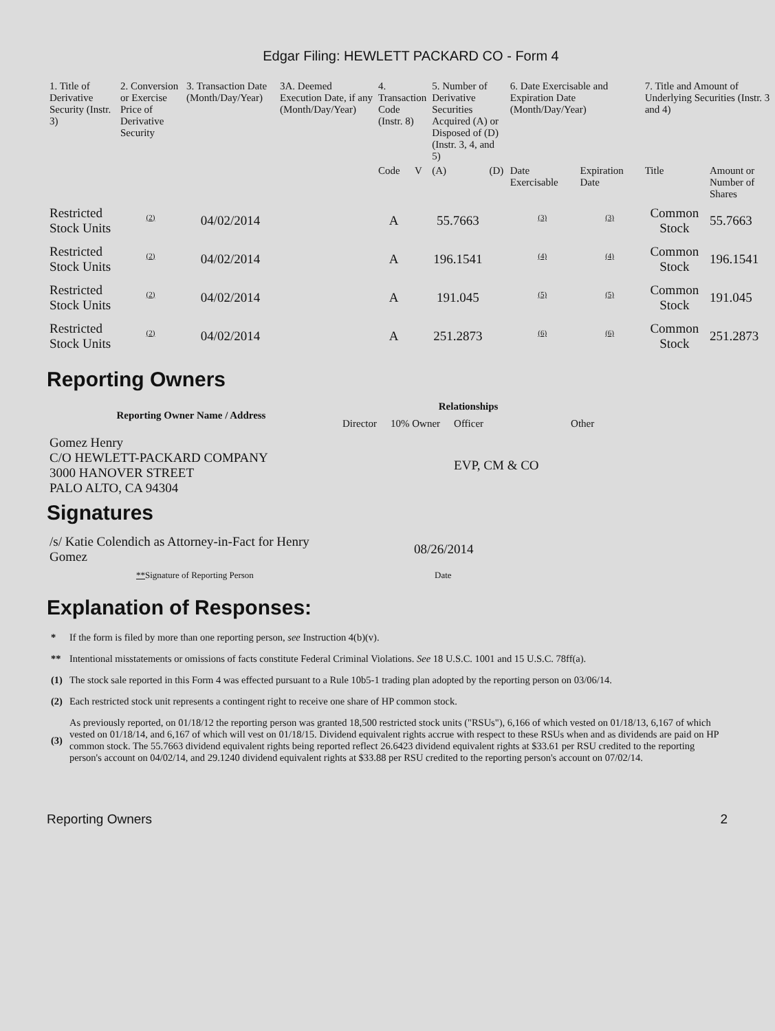Edgar Filing: HEWLETT PACKARD CO - Form 4
| 1. Title of Derivative Security (Instr. 3) | 2. Conversion or Exercise Price of Derivative Security | 3. Transaction Date (Month/Day/Year) | 3A. Deemed Execution Date, if any (Month/Day/Year) | 4. Transaction Code (Instr. 8) | | 5. Number of Derivative Securities Acquired (A) or Disposed of (D) (Instr. 3, 4, and 5) | | 6. Date Exercisable and Expiration Date (Month/Day/Year) | | 7. Title and Amount of Underlying Securities (Instr. 3 and 4) | |
| --- | --- | --- | --- | --- | --- | --- | --- | --- | --- | --- | --- |
| | | | | Code | V | (A) | (D) | Date Exercisable | Expiration Date | Title | Amount or Number of Shares |
| Restricted Stock Units | <sup>(2)</sup> | 04/02/2014 | | A | | 55.7663 | | <sup>(3)</sup> | <sup>(3)</sup> | Common Stock | 55.7663 |
| Restricted Stock Units | <sup>(2)</sup> | 04/02/2014 | | A | | 196.1541 | | <sup>(4)</sup> | <sup>(4)</sup> | Common Stock | 196.1541 |
| Restricted Stock Units | <sup>(2)</sup> | 04/02/2014 | | A | | 191.045 | | <sup>(5)</sup> | <sup>(5)</sup> | Common Stock | 191.045 |
| Restricted Stock Units | <sup>(2)</sup> | 04/02/2014 | | A | | 251.2873 | | <sup>(6)</sup> | <sup>(6)</sup> | Common Stock | 251.2873 |
Reporting Owners
| Reporting Owner Name / Address | Relationships | | | |
| --- | --- | --- | --- | --- |
| | Director | 10% Owner | Officer | Other |
| Gomez Henry C/O HEWLETT-PACKARD COMPANY 3000 HANOVER STREET PALO ALTO, CA 94304 | | | EVP, CM & CO | |
Signatures
| /s/ Katie Colendich as Attorney-in-Fact for Henry Gomez | 08/26/2014 |
| ** Signature of Reporting Person | Date |
Explanation of Responses:
| * | If the form is filed by more than one reporting person, see Instruction 4(b)(v). |
| ** | Intentional misstatements or omissions of facts constitute Federal Criminal Violations. See 18 U.S.C. 1001 and 15 U.S.C. 78ff(a). |
| (1) | The stock sale reported in this Form 4 was effected pursuant to a Rule 10b5-1 trading plan adopted by the reporting person on 03/06/14. |
| (2) | Each restricted stock unit represents a contingent right to receive one share of HP common stock. |
| (3) | As previously reported, on 01/18/12 the reporting person was granted 18,500 restricted stock units ("RSUs"), 6,166 of which vested on 01/18/13, 6,167 of which vested on 01/18/14, and 6,167 of which will vest on 01/18/15. Dividend equivalent rights accrue with respect to these RSUs when and as dividends are paid on HP common stock. The 55.7663 dividend equivalent rights being reported reflect 26.6423 dividend equivalent rights at $33.61 per RSU credited to the reporting person's account on 04/02/14, and 29.1240 dividend equivalent rights at $33.88 per RSU credited to the reporting person's account on 07/02/14. |
Reporting Owners 2